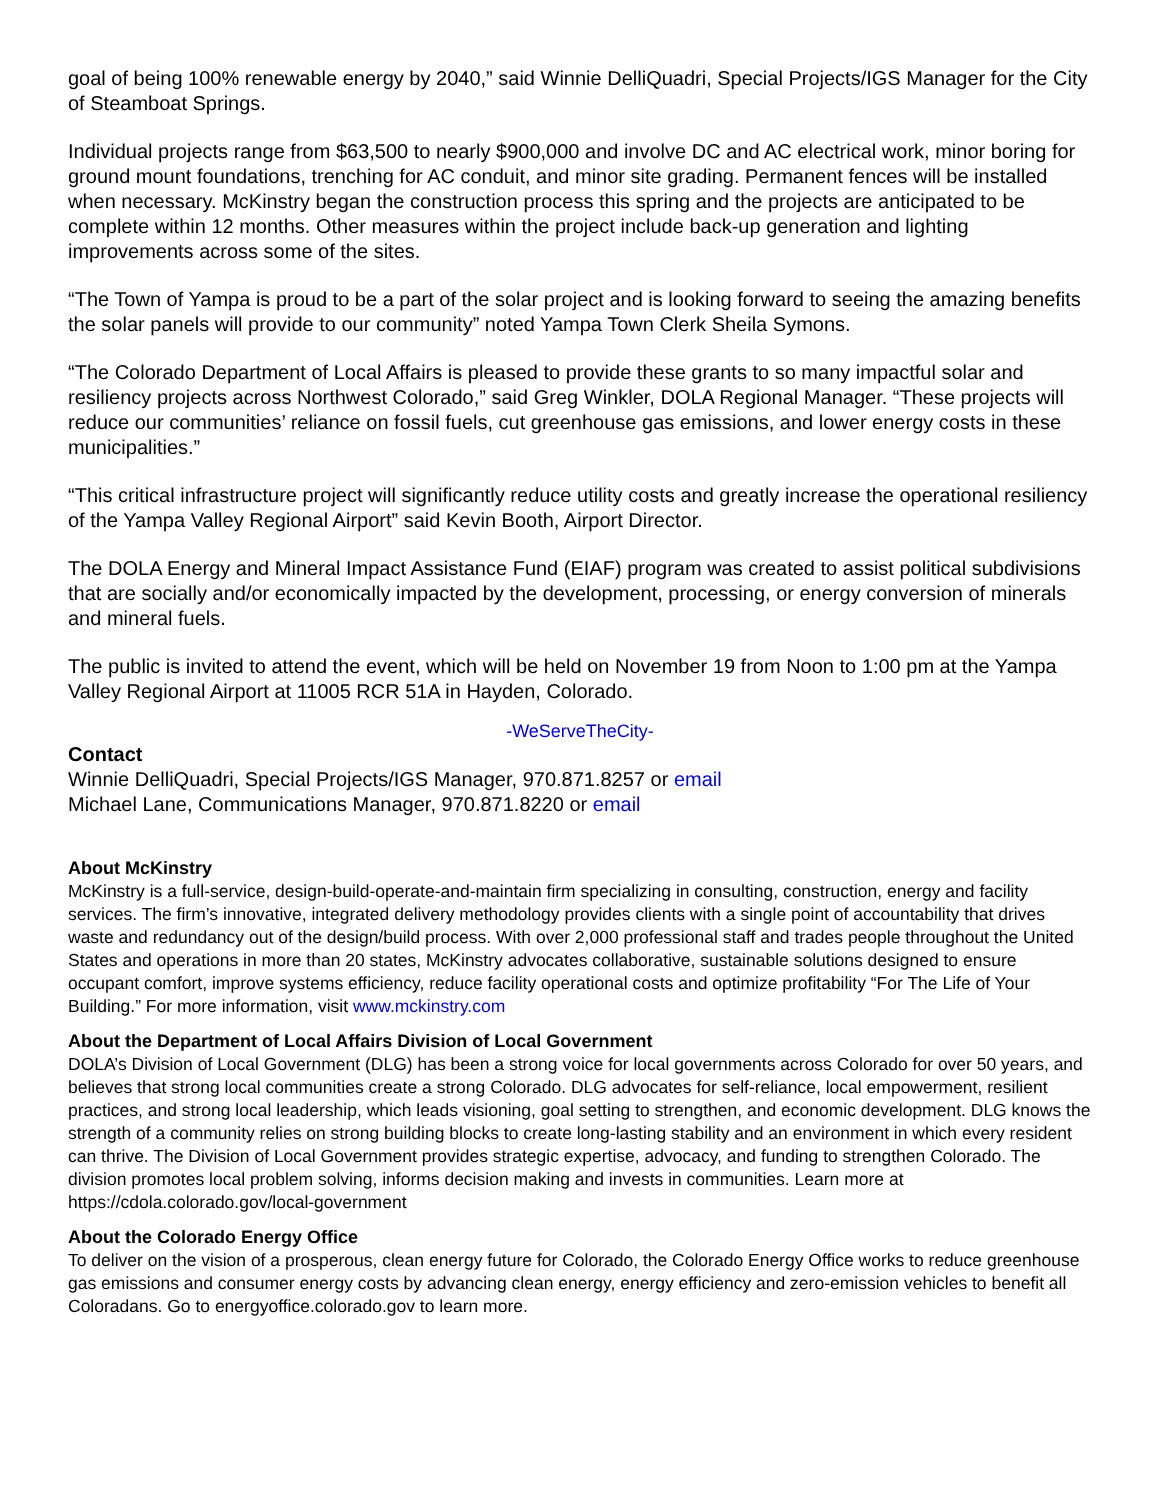goal of being 100% renewable energy by 2040,” said Winnie DelliQuadri, Special Projects/IGS Manager for the City of Steamboat Springs.
Individual projects range from $63,500 to nearly $900,000 and involve DC and AC electrical work, minor boring for ground mount foundations, trenching for AC conduit, and minor site grading. Permanent fences will be installed when necessary. McKinstry began the construction process this spring and the projects are anticipated to be complete within 12 months. Other measures within the project include back-up generation and lighting improvements across some of the sites.
“The Town of Yampa is proud to be a part of the solar project and is looking forward to seeing the amazing benefits the solar panels will provide to our community” noted Yampa Town Clerk Sheila Symons.
“The Colorado Department of Local Affairs is pleased to provide these grants to so many impactful solar and resiliency projects across Northwest Colorado,” said Greg Winkler, DOLA Regional Manager. “These projects will reduce our communities’ reliance on fossil fuels, cut greenhouse gas emissions, and lower energy costs in these municipalities.”
“This critical infrastructure project will significantly reduce utility costs and greatly increase the operational resiliency of the Yampa Valley Regional Airport” said Kevin Booth, Airport Director.
The DOLA Energy and Mineral Impact Assistance Fund (EIAF) program was created to assist political subdivisions that are socially and/or economically impacted by the development, processing, or energy conversion of minerals and mineral fuels.
The public is invited to attend the event, which will be held on November 19 from Noon to 1:00 pm at the Yampa Valley Regional Airport at 11005 RCR 51A in Hayden, Colorado.
-WeServeTheCity-
Contact
Winnie DelliQuadri, Special Projects/IGS Manager, 970.871.8257 or email
Michael Lane, Communications Manager, 970.871.8220 or email
About McKinstry
McKinstry is a full-service, design-build-operate-and-maintain firm specializing in consulting, construction, energy and facility services. The firm’s innovative, integrated delivery methodology provides clients with a single point of accountability that drives waste and redundancy out of the design/build process. With over 2,000 professional staff and trades people throughout the United States and operations in more than 20 states, McKinstry advocates collaborative, sustainable solutions designed to ensure occupant comfort, improve systems efficiency, reduce facility operational costs and optimize profitability “For The Life of Your Building.” For more information, visit www.mckinstry.com
About the Department of Local Affairs Division of Local Government
DOLA’s Division of Local Government (DLG) has been a strong voice for local governments across Colorado for over 50 years, and believes that strong local communities create a strong Colorado. DLG advocates for self-reliance, local empowerment, resilient practices, and strong local leadership, which leads visioning, goal setting to strengthen, and economic development. DLG knows the strength of a community relies on strong building blocks to create long-lasting stability and an environment in which every resident can thrive. The Division of Local Government provides strategic expertise, advocacy, and funding to strengthen Colorado. The division promotes local problem solving, informs decision making and invests in communities. Learn more at https://cdola.colorado.gov/local-government
About the Colorado Energy Office
To deliver on the vision of a prosperous, clean energy future for Colorado, the Colorado Energy Office works to reduce greenhouse gas emissions and consumer energy costs by advancing clean energy, energy efficiency and zero-emission vehicles to benefit all Coloradans. Go to energyoffice.colorado.gov to learn more.